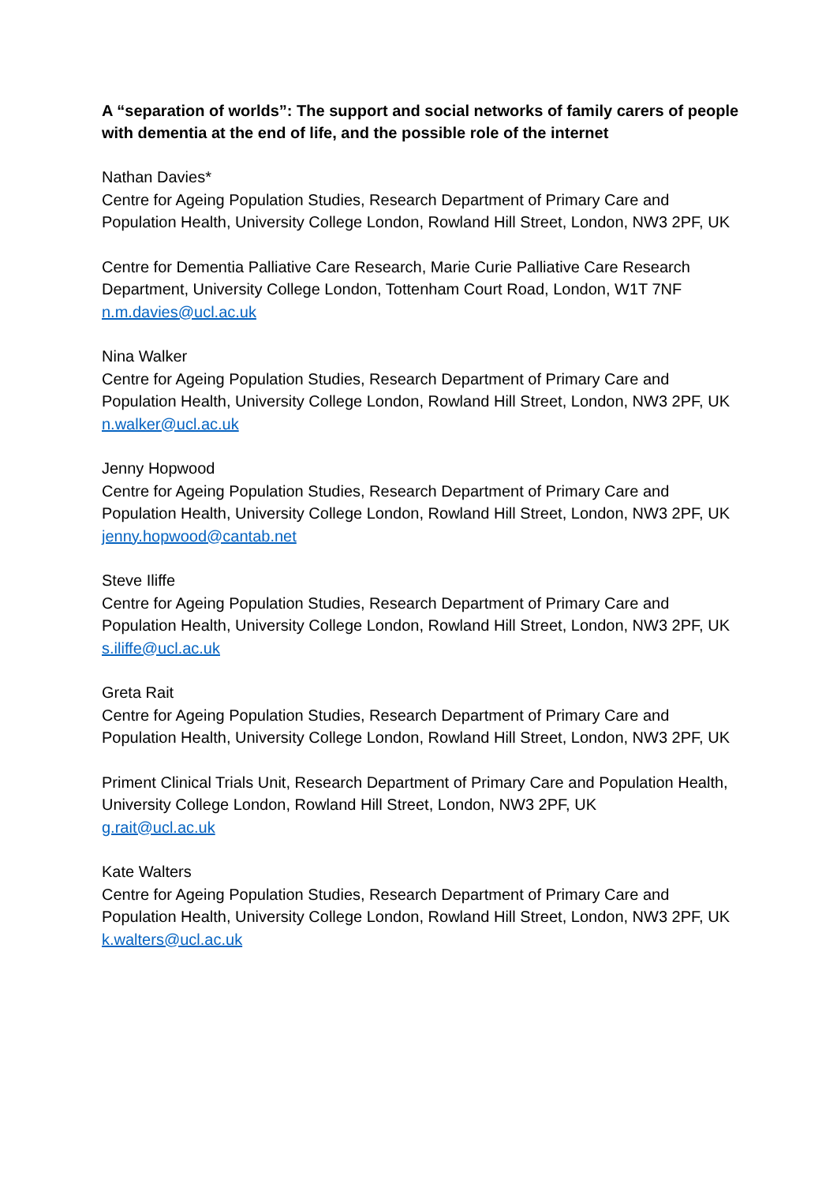A “separation of worlds”: The support and social networks of family carers of people with dementia at the end of life, and the possible role of the internet
Nathan Davies*
Centre for Ageing Population Studies, Research Department of Primary Care and Population Health, University College London, Rowland Hill Street, London, NW3 2PF, UK
Centre for Dementia Palliative Care Research, Marie Curie Palliative Care Research Department, University College London, Tottenham Court Road, London, W1T 7NF
n.m.davies@ucl.ac.uk
Nina Walker
Centre for Ageing Population Studies, Research Department of Primary Care and Population Health, University College London, Rowland Hill Street, London, NW3 2PF, UK
n.walker@ucl.ac.uk
Jenny Hopwood
Centre for Ageing Population Studies, Research Department of Primary Care and Population Health, University College London, Rowland Hill Street, London, NW3 2PF, UK
jenny.hopwood@cantab.net
Steve Iliffe
Centre for Ageing Population Studies, Research Department of Primary Care and Population Health, University College London, Rowland Hill Street, London, NW3 2PF, UK
s.iliffe@ucl.ac.uk
Greta Rait
Centre for Ageing Population Studies, Research Department of Primary Care and Population Health, University College London, Rowland Hill Street, London, NW3 2PF, UK
Priment Clinical Trials Unit, Research Department of Primary Care and Population Health, University College London, Rowland Hill Street, London, NW3 2PF, UK
g.rait@ucl.ac.uk
Kate Walters
Centre for Ageing Population Studies, Research Department of Primary Care and Population Health, University College London, Rowland Hill Street, London, NW3 2PF, UK
k.walters@ucl.ac.uk